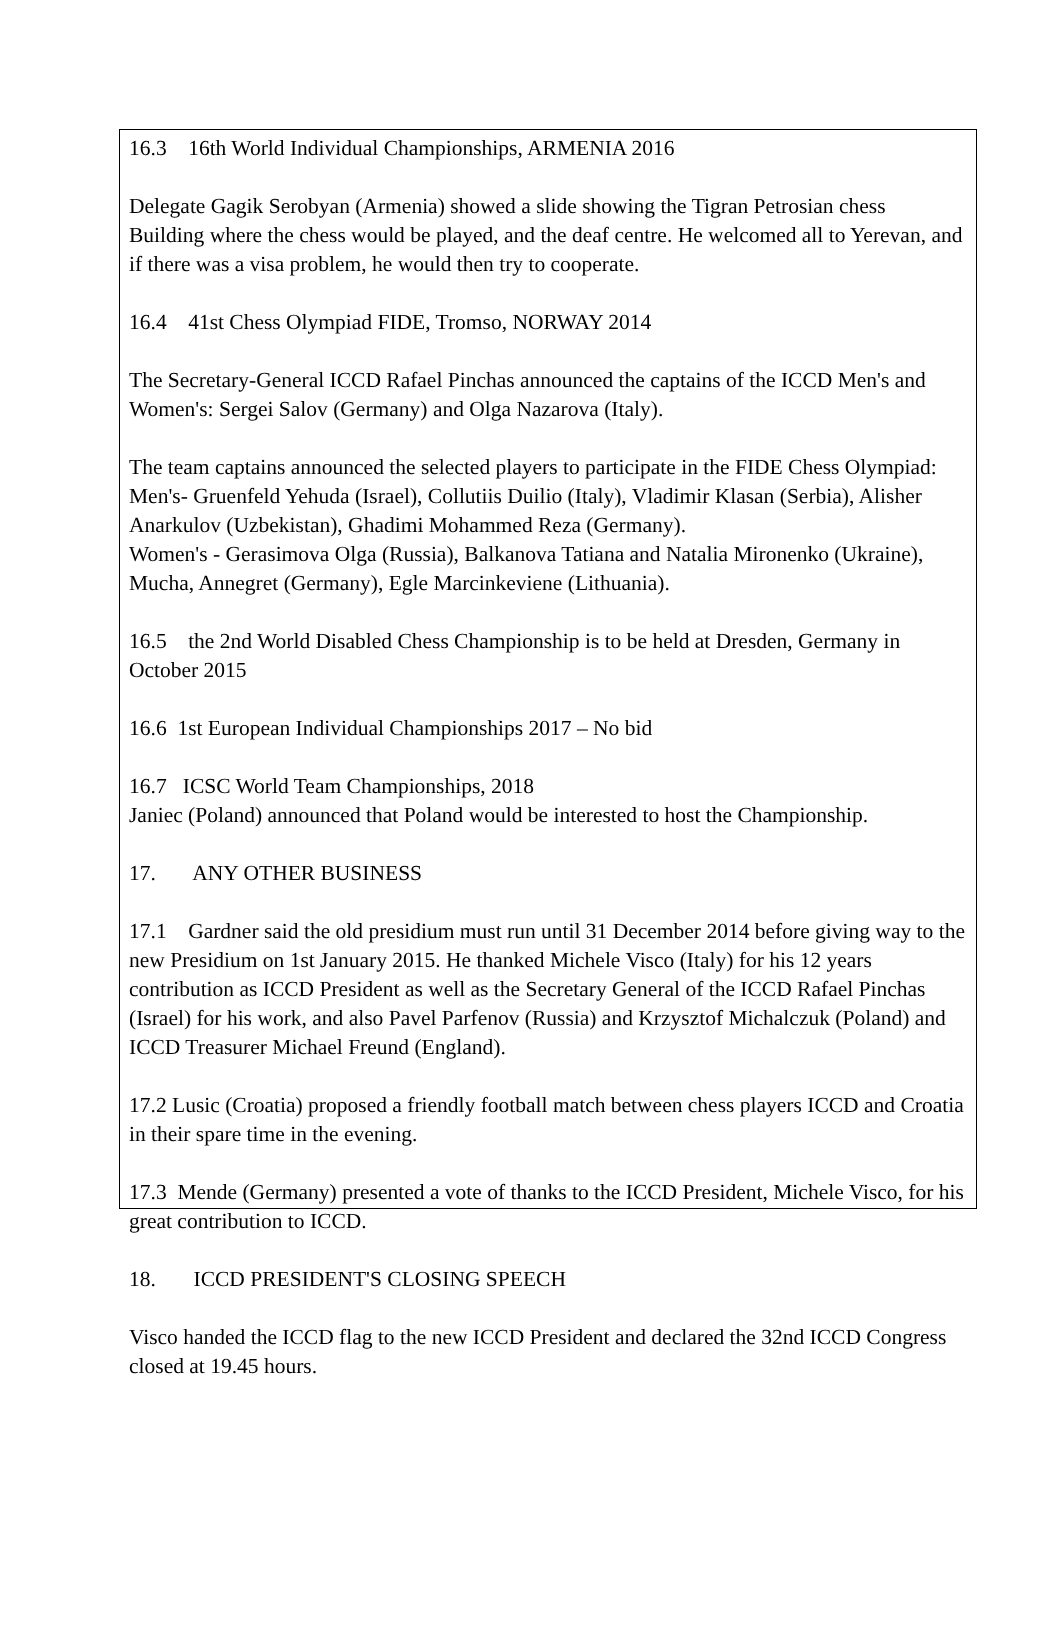16.3 16th World Individual Championships, ARMENIA 2016
Delegate Gagik Serobyan (Armenia) showed a slide showing the Tigran Petrosian chess Building where the chess would be played, and the deaf centre. He welcomed all to Yerevan, and if there was a visa problem, he would then try to cooperate.
16.4 41st Chess Olympiad FIDE, Tromso, NORWAY 2014
The Secretary-General ICCD Rafael Pinchas announced the captains of the ICCD Men's and Women's: Sergei Salov (Germany) and Olga Nazarova (Italy).
The team captains announced the selected players to participate in the FIDE Chess Olympiad: Men's- Gruenfeld Yehuda (Israel), Collutiis Duilio (Italy), Vladimir Klasan (Serbia), Alisher Anarkulov (Uzbekistan), Ghadimi Mohammed Reza (Germany).
Women's - Gerasimova Olga (Russia), Balkanova Tatiana and Natalia Mironenko (Ukraine), Mucha, Annegret (Germany), Egle Marcinkeviene (Lithuania).
16.5 the 2nd World Disabled Chess Championship is to be held at Dresden, Germany in October 2015
16.6 1st European Individual Championships 2017 – No bid
16.7 ICSC World Team Championships, 2018
Janiec (Poland) announced that Poland would be interested to host the Championship.
17. ANY OTHER BUSINESS
17.1 Gardner said the old presidium must run until 31 December 2014 before giving way to the new Presidium on 1st January 2015. He thanked Michele Visco (Italy) for his 12 years contribution as ICCD President as well as the Secretary General of the ICCD Rafael Pinchas (Israel) for his work, and also Pavel Parfenov (Russia) and Krzysztof Michalczuk (Poland) and ICCD Treasurer Michael Freund (England).
17.2 Lusic (Croatia) proposed a friendly football match between chess players ICCD and Croatia in their spare time in the evening.
17.3 Mende (Germany) presented a vote of thanks to the ICCD President, Michele Visco, for his great contribution to ICCD.
18. ICCD PRESIDENT'S CLOSING SPEECH
Visco handed the ICCD flag to the new ICCD President and declared the 32nd ICCD Congress closed at 19.45 hours.